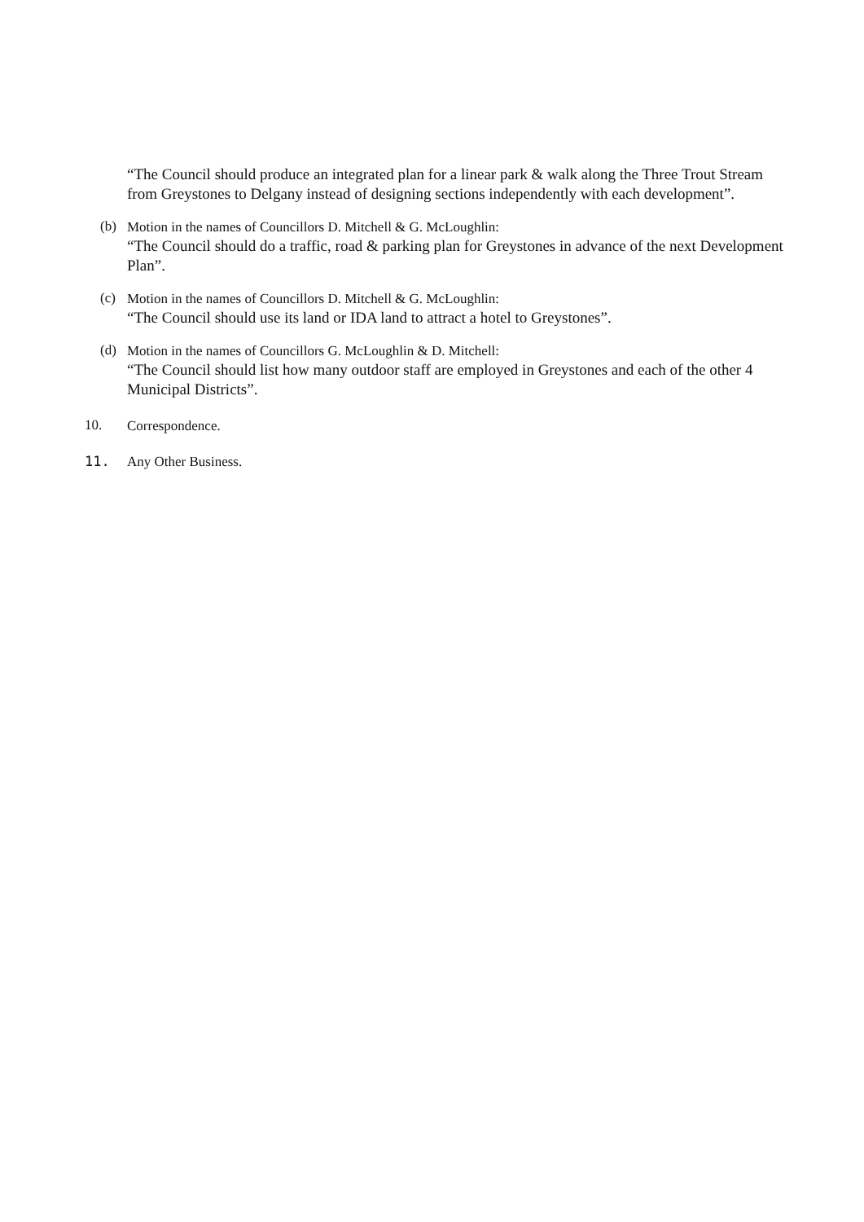“The Council should produce an integrated plan for a linear park & walk along the Three Trout Stream from Greystones to Delgany instead of designing sections independently with each development”.
(b)
Motion in the names of Councillors D. Mitchell & G. McLoughlin:
“The Council should do a traffic, road & parking plan for Greystones in advance of the next Development Plan”.
(c)
Motion in the names of Councillors D. Mitchell & G. McLoughlin:
“The Council should use its land or IDA land to attract a hotel to Greystones”.
(d)
Motion in the names of Councillors G. McLoughlin & D. Mitchell:
“The Council should list how many outdoor staff are employed in Greystones and each of the other 4 Municipal Districts”.
10.
Correspondence.
11.
Any Other Business.